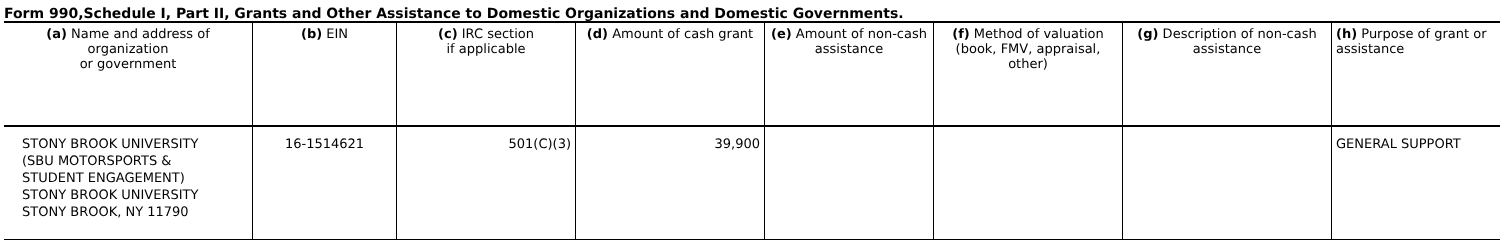Form 990,Schedule I, Part II, Grants and Other Assistance to Domestic Organizations and Domestic Governments.
| (a) Name and address of organization or government | (b) EIN | (c) IRC section if applicable | (d) Amount of cash grant | (e) Amount of non-cash assistance | (f) Method of valuation (book, FMV, appraisal, other) | (g) Description of non-cash assistance | (h) Purpose of grant or assistance |
| --- | --- | --- | --- | --- | --- | --- | --- |
| STONY BROOK UNIVERSITY (SBU MOTORSPORTS & STUDENT ENGAGEMENT) STONY BROOK UNIVERSITY STONY BROOK, NY 11790 | 16-1514621 | 501(C)(3) | 39,900 | | | | GENERAL SUPPORT |